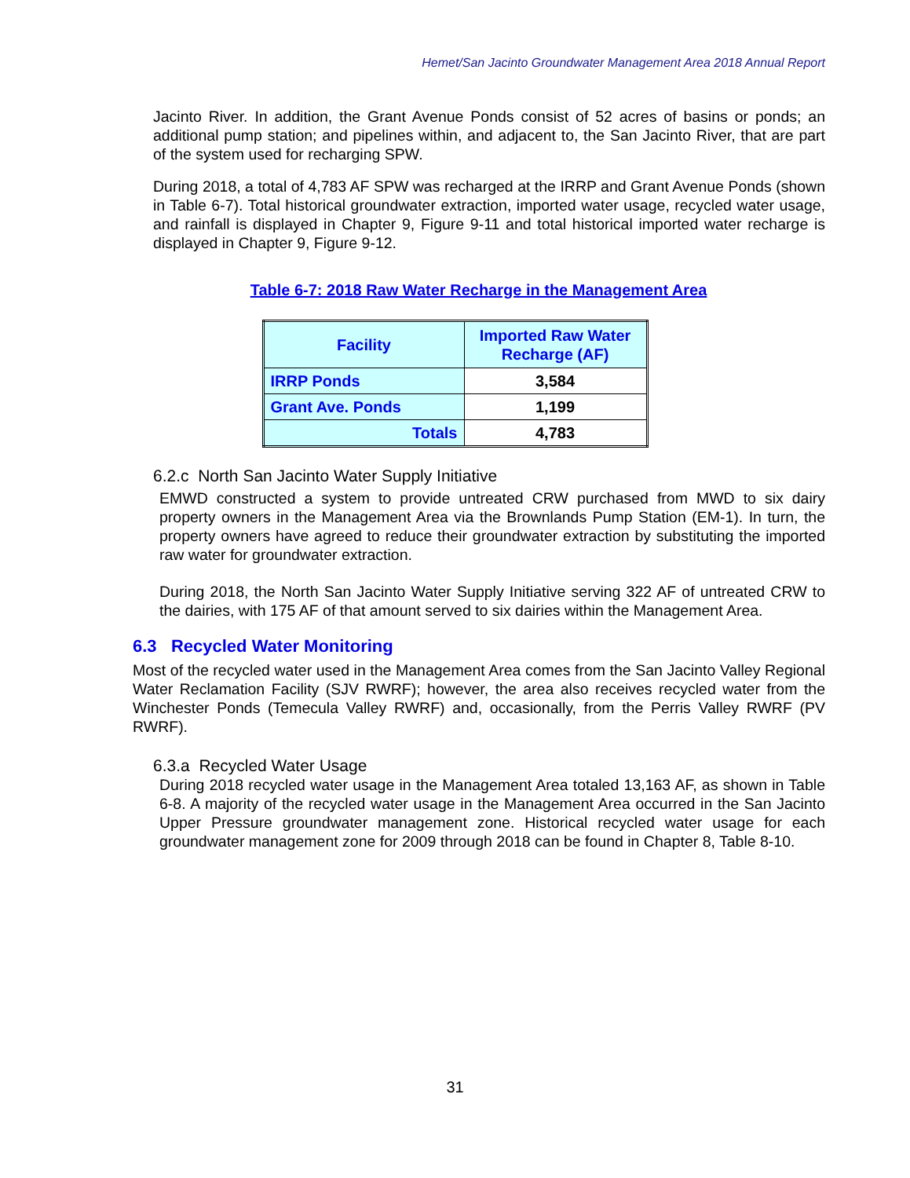Hemet/San Jacinto Groundwater Management Area 2018 Annual Report
Jacinto River. In addition, the Grant Avenue Ponds consist of 52 acres of basins or ponds; an additional pump station; and pipelines within, and adjacent to, the San Jacinto River, that are part of the system used for recharging SPW.
During 2018, a total of 4,783 AF SPW was recharged at the IRRP and Grant Avenue Ponds (shown in Table 6-7). Total historical groundwater extraction, imported water usage, recycled water usage, and rainfall is displayed in Chapter 9, Figure 9-11 and total historical imported water recharge is displayed in Chapter 9, Figure 9-12.
Table 6-7: 2018 Raw Water Recharge in the Management Area
| Facility | Imported Raw Water Recharge (AF) |
| --- | --- |
| IRRP Ponds | 3,584 |
| Grant Ave. Ponds | 1,199 |
| Totals | 4,783 |
6.2.c North San Jacinto Water Supply Initiative
EMWD constructed a system to provide untreated CRW purchased from MWD to six dairy property owners in the Management Area via the Brownlands Pump Station (EM-1). In turn, the property owners have agreed to reduce their groundwater extraction by substituting the imported raw water for groundwater extraction.
During 2018, the North San Jacinto Water Supply Initiative serving 322 AF of untreated CRW to the dairies, with 175 AF of that amount served to six dairies within the Management Area.
6.3 Recycled Water Monitoring
Most of the recycled water used in the Management Area comes from the San Jacinto Valley Regional Water Reclamation Facility (SJV RWRF); however, the area also receives recycled water from the Winchester Ponds (Temecula Valley RWRF) and, occasionally, from the Perris Valley RWRF (PV RWRF).
6.3.a Recycled Water Usage
During 2018 recycled water usage in the Management Area totaled 13,163 AF, as shown in Table 6-8. A majority of the recycled water usage in the Management Area occurred in the San Jacinto Upper Pressure groundwater management zone. Historical recycled water usage for each groundwater management zone for 2009 through 2018 can be found in Chapter 8, Table 8-10.
31